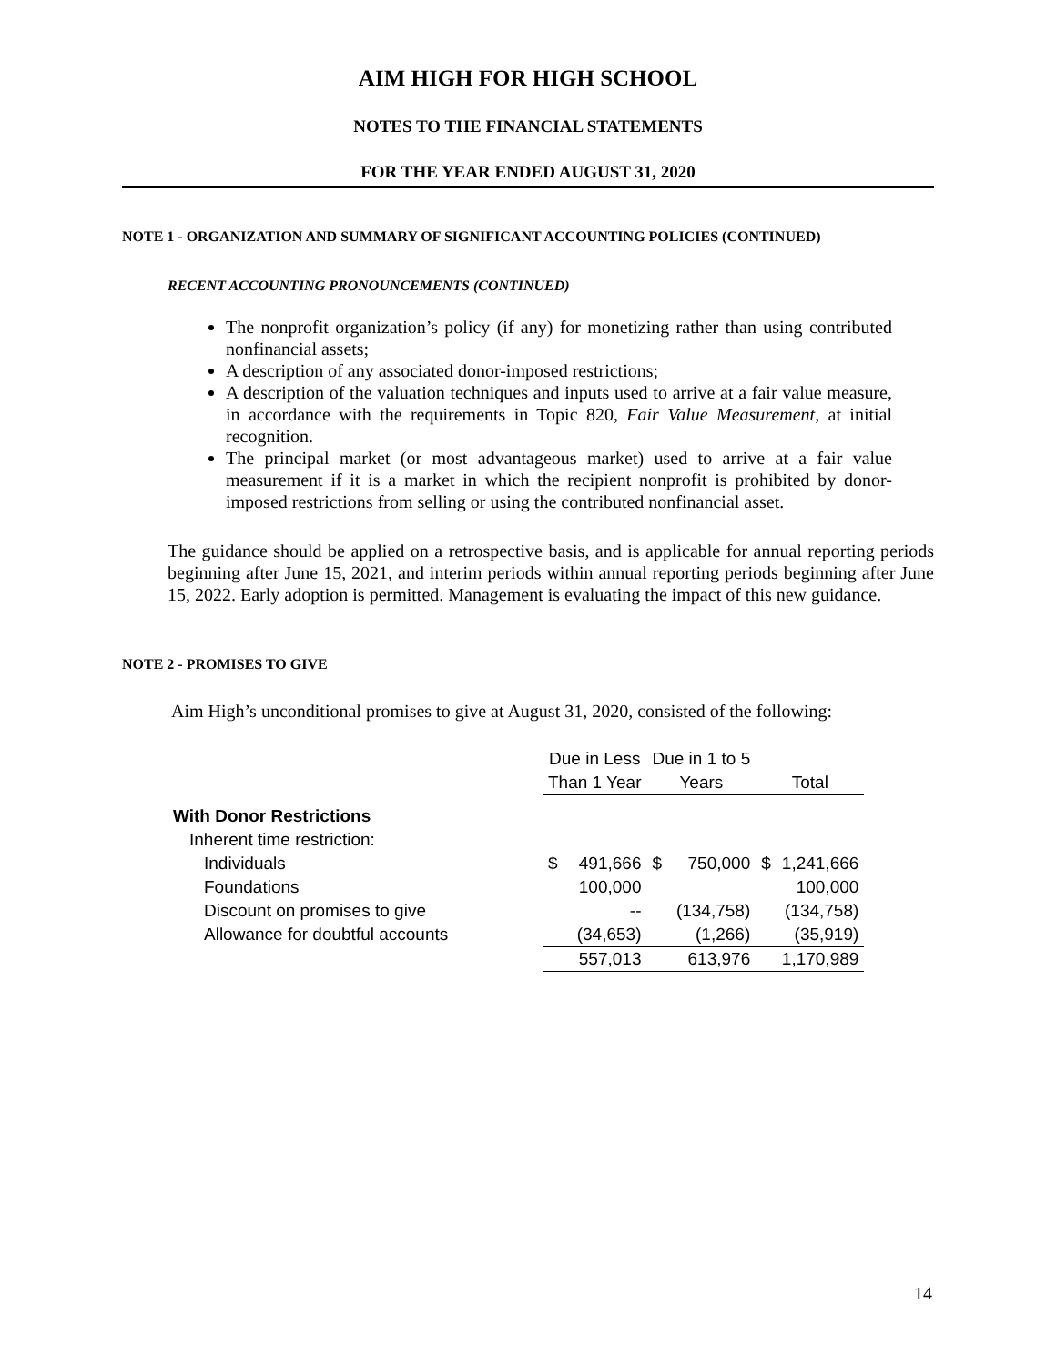AIM HIGH FOR HIGH SCHOOL
NOTES TO THE FINANCIAL STATEMENTS
FOR THE YEAR ENDED AUGUST 31, 2020
NOTE 1 - ORGANIZATION AND SUMMARY OF SIGNIFICANT ACCOUNTING POLICIES (CONTINUED)
RECENT ACCOUNTING PRONOUNCEMENTS (CONTINUED)
The nonprofit organization’s policy (if any) for monetizing rather than using contributed nonfinancial assets;
A description of any associated donor-imposed restrictions;
A description of the valuation techniques and inputs used to arrive at a fair value measure, in accordance with the requirements in Topic 820, Fair Value Measurement, at initial recognition.
The principal market (or most advantageous market) used to arrive at a fair value measurement if it is a market in which the recipient nonprofit is prohibited by donor-imposed restrictions from selling or using the contributed nonfinancial asset.
The guidance should be applied on a retrospective basis, and is applicable for annual reporting periods beginning after June 15, 2021, and interim periods within annual reporting periods beginning after June 15, 2022. Early adoption is permitted. Management is evaluating the impact of this new guidance.
NOTE 2 - PROMISES TO GIVE
Aim High’s unconditional promises to give at August 31, 2020, consisted of the following:
| | Due in Less | | Due in 1 to 5 | | | |
| --- | --- | --- | --- | --- | --- | --- |
| | Than 1 Year | | Years | | Total | |
| With Donor Restrictions | | | | | | |
| Inherent time restriction: | | | | | | |
| Individuals | $ | 491,666 | $ | 750,000 | $ | 1,241,666 |
| Foundations | | 100,000 | | | | 100,000 |
| Discount on promises to give | | -- | | (134,758) | | (134,758) |
| Allowance for doubtful accounts | | (34,653) | | (1,266) | | (35,919) |
| | | 557,013 | | 613,976 | | 1,170,989 |
14